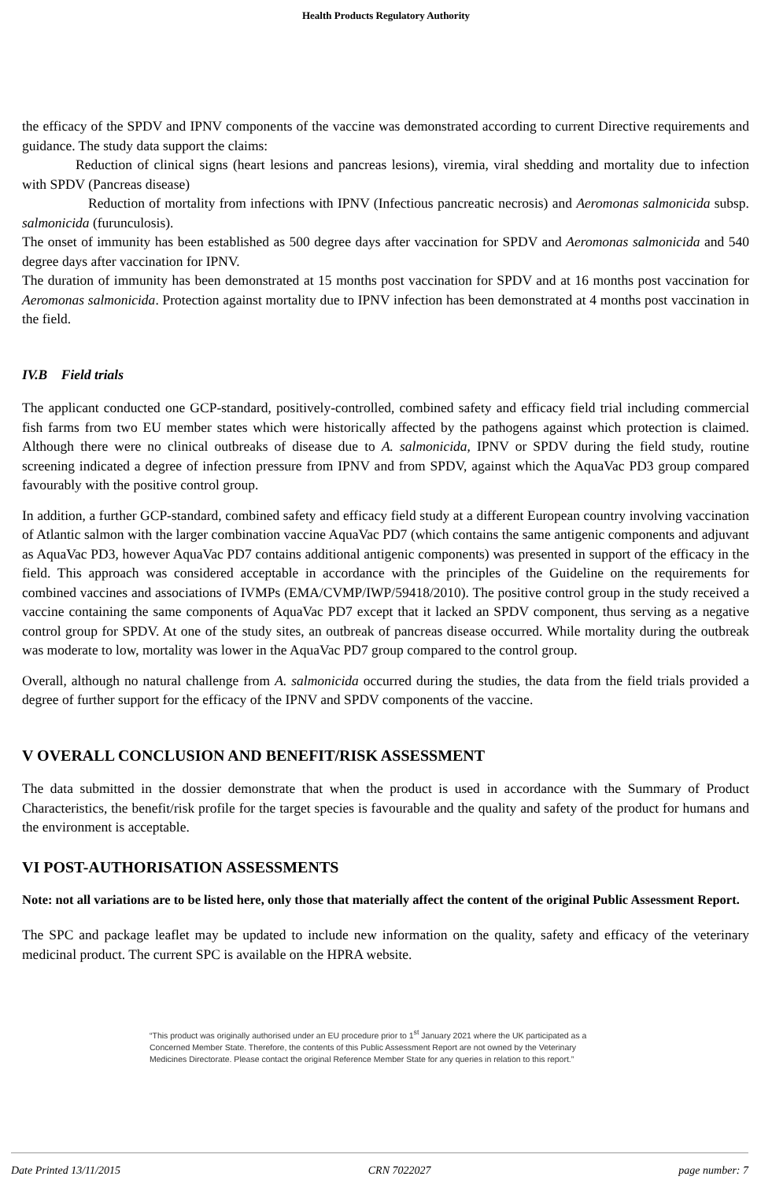Health Products Regulatory Authority
the efficacy of the SPDV and IPNV components of the vaccine was demonstrated according to current Directive requirements and guidance. The study data support the claims:
Reduction of clinical signs (heart lesions and pancreas lesions), viremia, viral shedding and mortality due to infection with SPDV (Pancreas disease)
Reduction of mortality from infections with IPNV (Infectious pancreatic necrosis) and Aeromonas salmonicida subsp. salmonicida (furunculosis).
The onset of immunity has been established as 500 degree days after vaccination for SPDV and Aeromonas salmonicida and 540 degree days after vaccination for IPNV.
The duration of immunity has been demonstrated at 15 months post vaccination for SPDV and at 16 months post vaccination for Aeromonas salmonicida. Protection against mortality due to IPNV infection has been demonstrated at 4 months post vaccination in the field.
IV.B Field trials
The applicant conducted one GCP-standard, positively-controlled, combined safety and efficacy field trial including commercial fish farms from two EU member states which were historically affected by the pathogens against which protection is claimed. Although there were no clinical outbreaks of disease due to A. salmonicida, IPNV or SPDV during the field study, routine screening indicated a degree of infection pressure from IPNV and from SPDV, against which the AquaVac PD3 group compared favourably with the positive control group.
In addition, a further GCP-standard, combined safety and efficacy field study at a different European country involving vaccination of Atlantic salmon with the larger combination vaccine AquaVac PD7 (which contains the same antigenic components and adjuvant as AquaVac PD3, however AquaVac PD7 contains additional antigenic components) was presented in support of the efficacy in the field. This approach was considered acceptable in accordance with the principles of the Guideline on the requirements for combined vaccines and associations of IVMPs (EMA/CVMP/IWP/59418/2010). The positive control group in the study received a vaccine containing the same components of AquaVac PD7 except that it lacked an SPDV component, thus serving as a negative control group for SPDV. At one of the study sites, an outbreak of pancreas disease occurred. While mortality during the outbreak was moderate to low, mortality was lower in the AquaVac PD7 group compared to the control group.
Overall, although no natural challenge from A. salmonicida occurred during the studies, the data from the field trials provided a degree of further support for the efficacy of the IPNV and SPDV components of the vaccine.
V OVERALL CONCLUSION AND BENEFIT/RISK ASSESSMENT
The data submitted in the dossier demonstrate that when the product is used in accordance with the Summary of Product Characteristics, the benefit/risk profile for the target species is favourable and the quality and safety of the product for humans and the environment is acceptable.
VI POST-AUTHORISATION ASSESSMENTS
Note: not all variations are to be listed here, only those that materially affect the content of the original Public Assessment Report.
The SPC and package leaflet may be updated to include new information on the quality, safety and efficacy of the veterinary medicinal product. The current SPC is available on the HPRA website.
“This product was originally authorised under an EU procedure prior to 1<sup>st</sup> January 2021 where the UK participated as a Concerned Member State. Therefore, the contents of this Public Assessment Report are not owned by the Veterinary Medicines Directorate. Please contact the original Reference Member State for any queries in relation to this report.”
Date Printed 13/11/2015 CRN 7022027 page number: 7